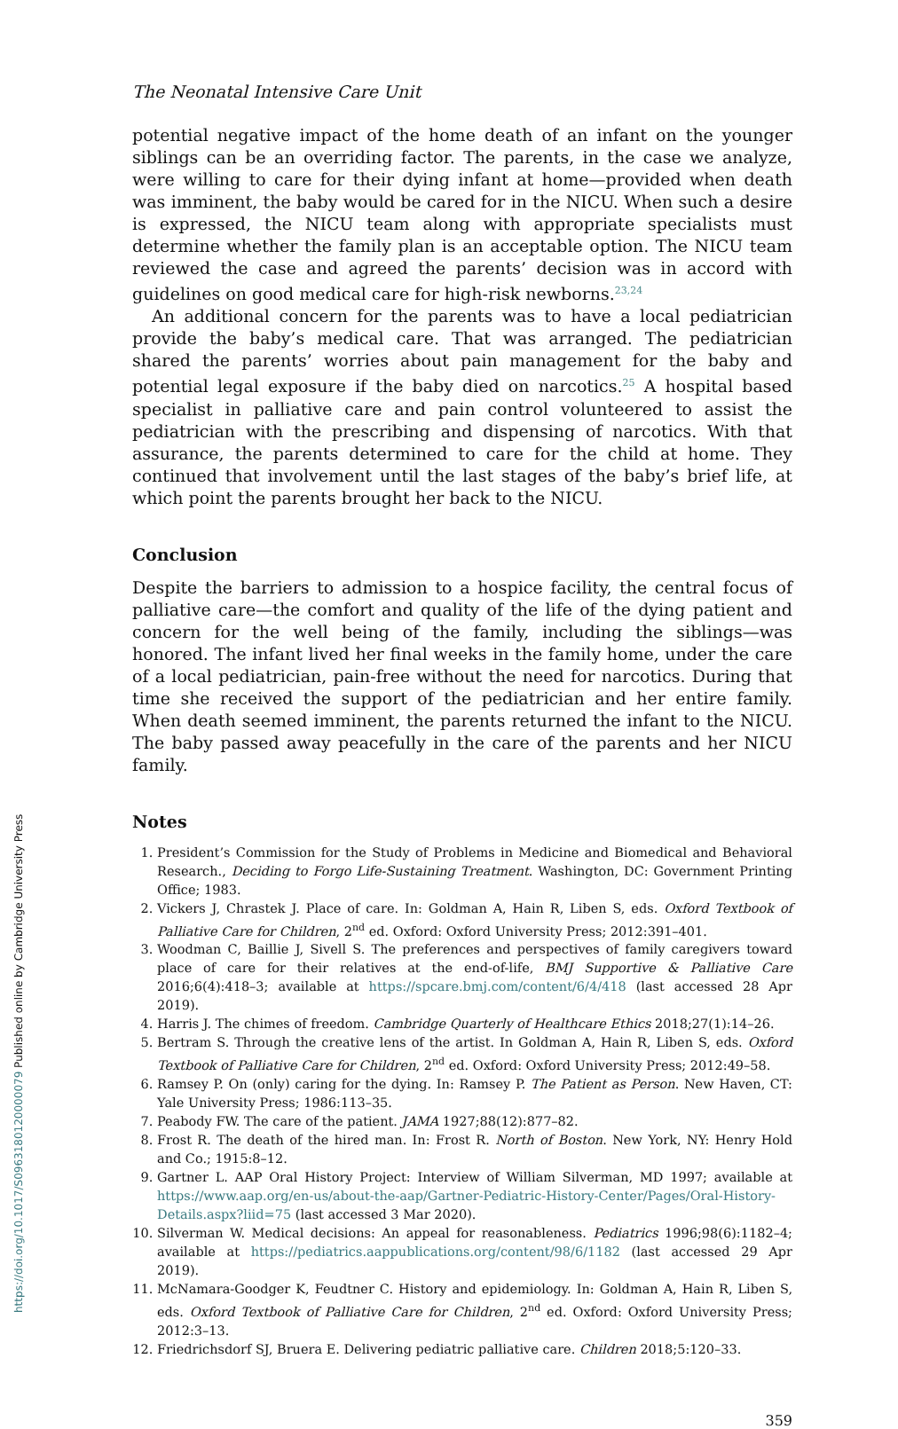The Neonatal Intensive Care Unit
potential negative impact of the home death of an infant on the younger siblings can be an overriding factor. The parents, in the case we analyze, were willing to care for their dying infant at home—provided when death was imminent, the baby would be cared for in the NICU. When such a desire is expressed, the NICU team along with appropriate specialists must determine whether the family plan is an acceptable option. The NICU team reviewed the case and agreed the parents’ decision was in accord with guidelines on good medical care for high-risk newborns.<sup>23,24</sup>
An additional concern for the parents was to have a local pediatrician provide the baby’s medical care. That was arranged. The pediatrician shared the parents’ worries about pain management for the baby and potential legal exposure if the baby died on narcotics.<sup>25</sup> A hospital based specialist in palliative care and pain control volunteered to assist the pediatrician with the prescribing and dispensing of narcotics. With that assurance, the parents determined to care for the child at home. They continued that involvement until the last stages of the baby’s brief life, at which point the parents brought her back to the NICU.
Conclusion
Despite the barriers to admission to a hospice facility, the central focus of palliative care—the comfort and quality of the life of the dying patient and concern for the well being of the family, including the siblings—was honored. The infant lived her final weeks in the family home, under the care of a local pediatrician, pain-free without the need for narcotics. During that time she received the support of the pediatrician and her entire family. When death seemed imminent, the parents returned the infant to the NICU. The baby passed away peacefully in the care of the parents and her NICU family.
Notes
1. President’s Commission for the Study of Problems in Medicine and Biomedical and Behavioral Research., Deciding to Forgo Life-Sustaining Treatment. Washington, DC: Government Printing Office; 1983.
2. Vickers J, Chrastek J. Place of care. In: Goldman A, Hain R, Liben S, eds. Oxford Textbook of Palliative Care for Children, 2<sup>nd</sup> ed. Oxford: Oxford University Press; 2012:391–401.
3. Woodman C, Baillie J, Sivell S. The preferences and perspectives of family caregivers toward place of care for their relatives at the end-of-life, BMJ Supportive & Palliative Care 2016;6(4):418–3; available at https://spcare.bmj.com/content/6/4/418 (last accessed 28 Apr 2019).
4. Harris J. The chimes of freedom. Cambridge Quarterly of Healthcare Ethics 2018;27(1):14–26.
5. Bertram S. Through the creative lens of the artist. In Goldman A, Hain R, Liben S, eds. Oxford Textbook of Palliative Care for Children, 2<sup>nd</sup> ed. Oxford: Oxford University Press; 2012:49–58.
6. Ramsey P. On (only) caring for the dying. In: Ramsey P. The Patient as Person. New Haven, CT: Yale University Press; 1986:113–35.
7. Peabody FW. The care of the patient. JAMA 1927;88(12):877–82.
8. Frost R. The death of the hired man. In: Frost R. North of Boston. New York, NY: Henry Hold and Co.; 1915:8–12.
9. Gartner L. AAP Oral History Project: Interview of William Silverman, MD 1997; available at https://www.aap.org/en-us/about-the-aap/Gartner-Pediatric-History-Center/Pages/Oral-History-Details.aspx?liid=75 (last accessed 3 Mar 2020).
10. Silverman W. Medical decisions: An appeal for reasonableness. Pediatrics 1996;98(6):1182–4; available at https://pediatrics.aappublications.org/content/98/6/1182 (last accessed 29 Apr 2019).
11. McNamara-Goodger K, Feudtner C. History and epidemiology. In: Goldman A, Hain R, Liben S, eds. Oxford Textbook of Palliative Care for Children, 2<sup>nd</sup> ed. Oxford: Oxford University Press; 2012:3–13.
12. Friedrichsdorf SJ, Bruera E. Delivering pediatric palliative care. Children 2018;5:120–33.
359
https://doi.org/10.1017/S0963180120000079 Published online by Cambridge University Press